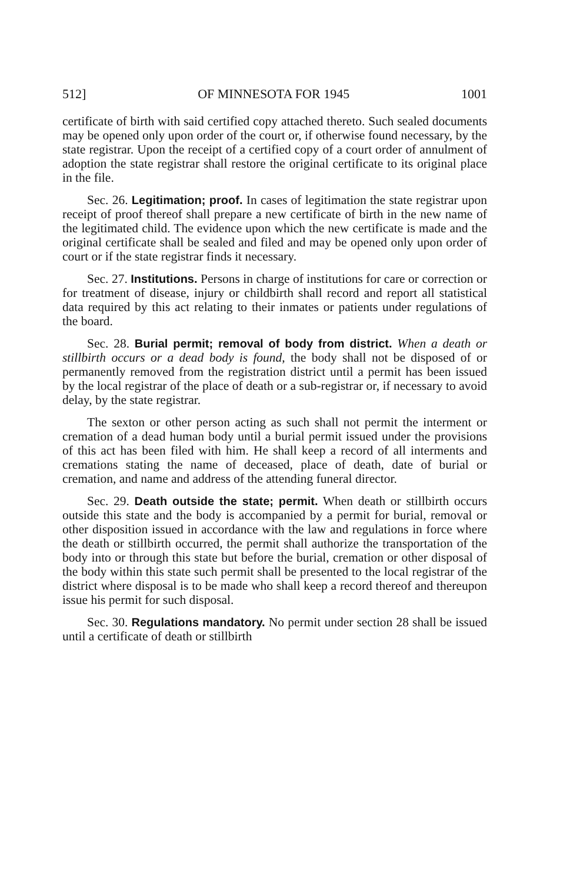512] OF MINNESOTA FOR 1945 1001
certificate of birth with said certified copy attached thereto. Such sealed documents may be opened only upon order of the court or, if otherwise found necessary, by the state registrar. Upon the receipt of a certified copy of a court order of annulment of adoption the state registrar shall restore the original certificate to its original place in the file.
Sec. 26. Legitimation; proof. In cases of legitimation the state registrar upon receipt of proof thereof shall prepare a new certificate of birth in the new name of the legitimated child. The evidence upon which the new certificate is made and the original certificate shall be sealed and filed and may be opened only upon order of court or if the state registrar finds it necessary.
Sec. 27. Institutions. Persons in charge of institutions for care or correction or for treatment of disease, injury or childbirth shall record and report all statistical data required by this act relating to their inmates or patients under regulations of the board.
Sec. 28. Burial permit; removal of body from district. When a death or stillbirth occurs or a dead body is found, the body shall not be disposed of or permanently removed from the registration district until a permit has been issued by the local registrar of the place of death or a sub-registrar or, if necessary to avoid delay, by the state registrar.
The sexton or other person acting as such shall not permit the interment or cremation of a dead human body until a burial permit issued under the provisions of this act has been filed with him. He shall keep a record of all interments and cremations stating the name of deceased, place of death, date of burial or cremation, and name and address of the attending funeral director.
Sec. 29. Death outside the state; permit. When death or stillbirth occurs outside this state and the body is accompanied by a permit for burial, removal or other disposition issued in accordance with the law and regulations in force where the death or stillbirth occurred, the permit shall authorize the transportation of the body into or through this state but before the burial, cremation or other disposal of the body within this state such permit shall be presented to the local registrar of the district where disposal is to be made who shall keep a record thereof and thereupon issue his permit for such disposal.
Sec. 30. Regulations mandatory. No permit under section 28 shall be issued until a certificate of death or stillbirth